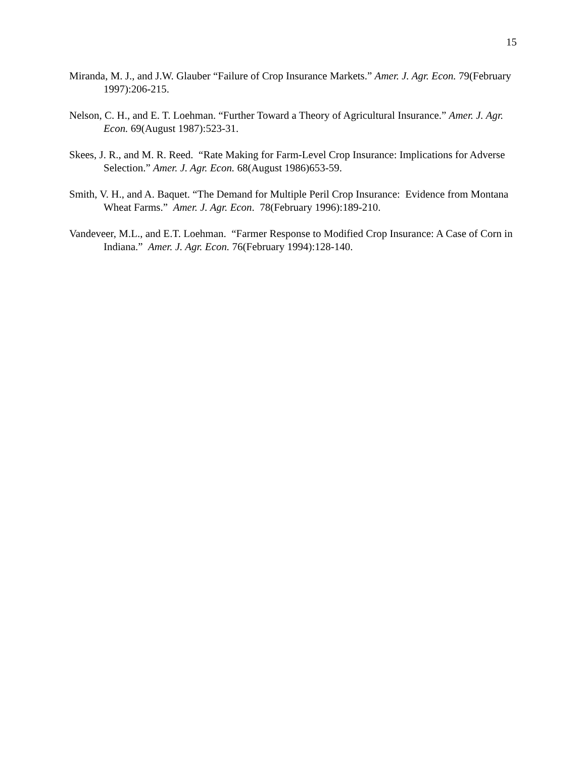15
Miranda, M. J., and J.W. Glauber “Failure of Crop Insurance Markets.” Amer. J. Agr. Econ. 79(February 1997):206-215.
Nelson, C. H., and E. T. Loehman. “Further Toward a Theory of Agricultural Insurance.” Amer. J. Agr. Econ. 69(August 1987):523-31.
Skees, J. R., and M. R. Reed. “Rate Making for Farm-Level Crop Insurance: Implications for Adverse Selection.” Amer. J. Agr. Econ. 68(August 1986)653-59.
Smith, V. H., and A. Baquet. “The Demand for Multiple Peril Crop Insurance: Evidence from Montana Wheat Farms.” Amer. J. Agr. Econ. 78(February 1996):189-210.
Vandeveer, M.L., and E.T. Loehman. “Farmer Response to Modified Crop Insurance: A Case of Corn in Indiana.” Amer. J. Agr. Econ. 76(February 1994):128-140.